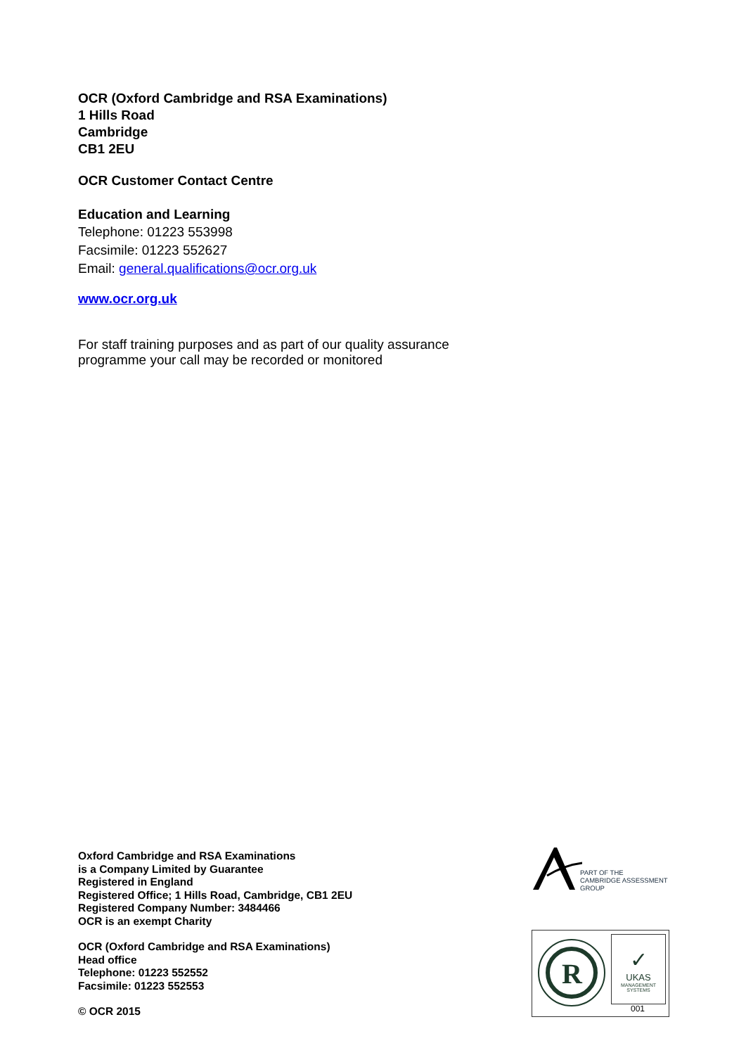OCR (Oxford Cambridge and RSA Examinations)
1 Hills Road
Cambridge
CB1 2EU
OCR Customer Contact Centre
Education and Learning
Telephone: 01223 553998
Facsimile: 01223 552627
Email: general.qualifications@ocr.org.uk
www.ocr.org.uk
For staff training purposes and as part of our quality assurance programme your call may be recorded or monitored
Oxford Cambridge and RSA Examinations
is a Company Limited by Guarantee
Registered in England
Registered Office; 1 Hills Road, Cambridge, CB1 2EU
Registered Company Number: 3484466
OCR is an exempt Charity
OCR (Oxford Cambridge and RSA Examinations)
Head office
Telephone: 01223 552552
Facsimile: 01223 552553
© OCR 2015
PART OF THE
CAMBRIDGE ASSESSMENT
GROUP
R
✓
UKAS
MANAGEMENT SYSTEMS
001